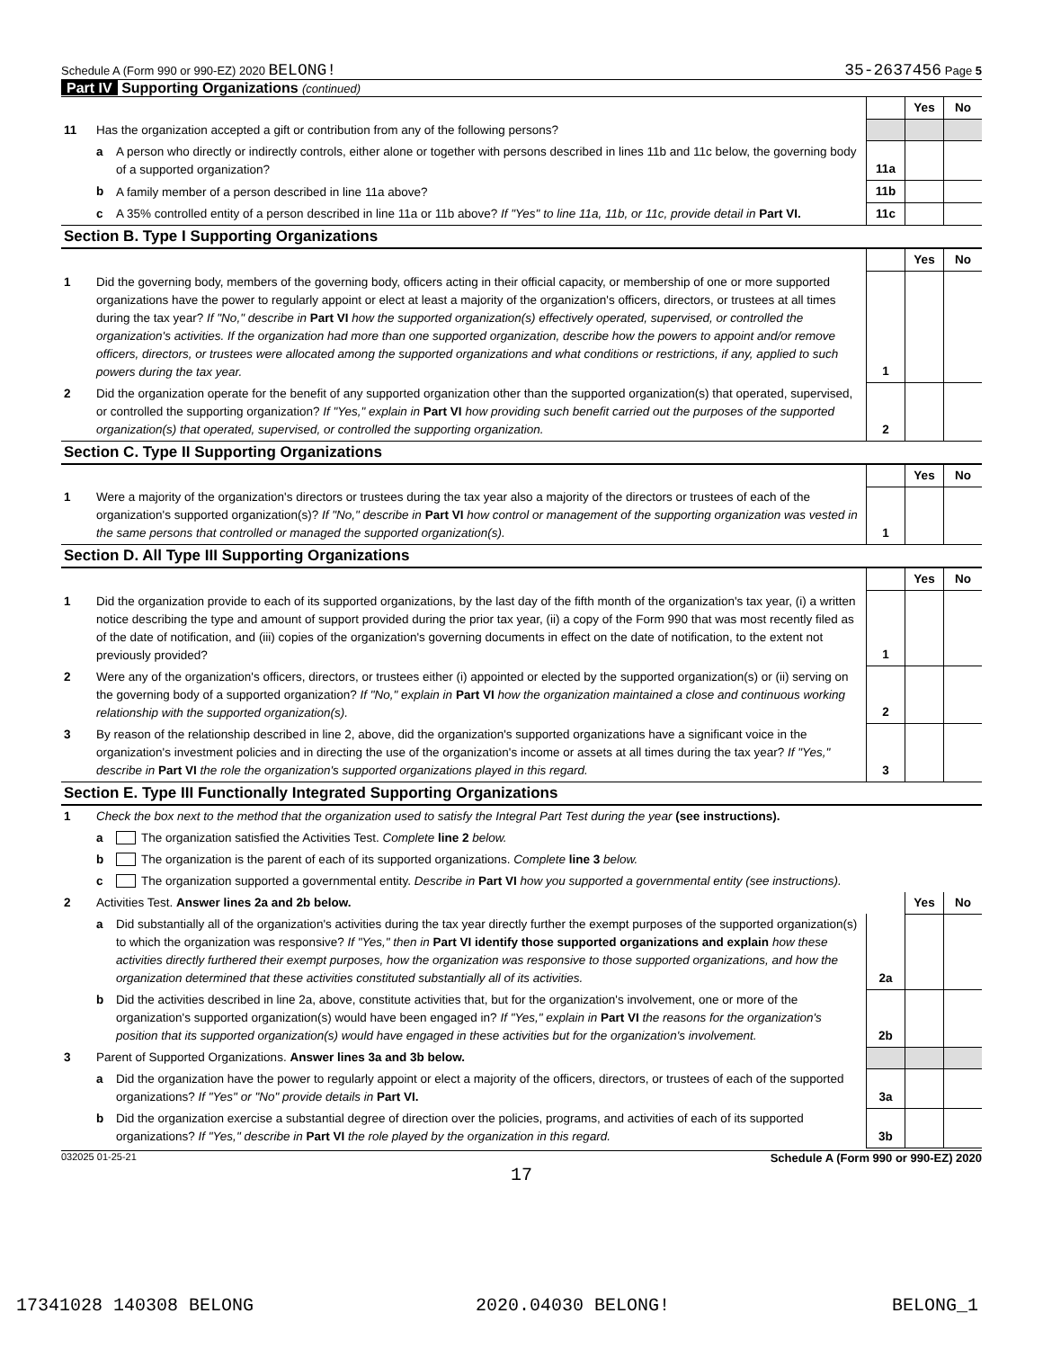Schedule A (Form 990 or 990-EZ) 2020 BELONG! 35-2637456 Page 5
Part IV Supporting Organizations (continued)
| | | | | Yes | No |
| 11 | Has the organization accepted a gift or contribution from any of the following persons? | | | | |
| | a | A person who directly or indirectly controls, either alone or together with persons described in lines 11b and 11c below, the governing body of a supported organization? | 11a | | |
| | b | A family member of a person described in line 11a above? | 11b | | |
| | c | A 35% controlled entity of a person described in line 11a or 11b above? If "Yes" to line 11a, 11b, or 11c, provide detail in Part VI. | 11c | | |
| Section B. Type I Supporting Organizations | | | | | |
| | | | | Yes | No |
| 1 | Did the governing body, members of the governing body, officers acting in their official capacity, or membership of one or more supported organizations have the power to regularly appoint or elect at least a majority of the organization's officers, directors, or trustees at all times during the tax year? If "No," describe in Part VI how the supported organization(s) effectively operated, supervised, or controlled the organization's activities. If the organization had more than one supported organization, describe how the powers to appoint and/or remove officers, directors, or trustees were allocated among the supported organizations and what conditions or restrictions, if any, applied to such powers during the tax year. | | 1 | | |
| 2 | Did the organization operate for the benefit of any supported organization other than the supported organization(s) that operated, supervised, or controlled the supporting organization? If "Yes," explain in Part VI how providing such benefit carried out the purposes of the supported organization(s) that operated, supervised, or controlled the supporting organization. | | 2 | | |
| Section C. Type II Supporting Organizations | | | | | |
| | | | | Yes | No |
| 1 | Were a majority of the organization's directors or trustees during the tax year also a majority of the directors or trustees of each of the organization's supported organization(s)? If "No," describe in Part VI how control or management of the supporting organization was vested in the same persons that controlled or managed the supported organization(s). | | 1 | | |
| Section D. All Type III Supporting Organizations | | | | | |
| | | | | Yes | No |
| 1 | Did the organization provide to each of its supported organizations, by the last day of the fifth month of the organization's tax year, (i) a written notice describing the type and amount of support provided during the prior tax year, (ii) a copy of the Form 990 that was most recently filed as of the date of notification, and (iii) copies of the organization's governing documents in effect on the date of notification, to the extent not previously provided? | | 1 | | |
| 2 | Were any of the organization's officers, directors, or trustees either (i) appointed or elected by the supported organization(s) or (ii) serving on the governing body of a supported organization? If "No," explain in Part VI how the organization maintained a close and continuous working relationship with the supported organization(s). | | 2 | | |
| 3 | By reason of the relationship described in line 2, above, did the organization's supported organizations have a significant voice in the organization's investment policies and in directing the use of the organization's income or assets at all times during the tax year? If "Yes," describe in Part VI the role the organization's supported organizations played in this regard. | | 3 | | |
| Section E. Type III Functionally Integrated Supporting Organizations | | | | | |
| 1 | Check the box next to the method that the organization used to satisfy the Integral Part Test during the year (see instructions). | | | | |
| | a | The organization satisfied the Activities Test. Complete line 2 below. | | | |
| | b | The organization is the parent of each of its supported organizations. Complete line 3 below. | | | |
| | c | The organization supported a governmental entity. Describe in Part VI how you supported a governmental entity (see instructions). | | | |
| 2 | Activities Test. Answer lines 2a and 2b below. | | | Yes | No |
| | a | Did substantially all of the organization's activities during the tax year directly further the exempt purposes of the supported organization(s) to which the organization was responsive? If "Yes," then in Part VI identify those supported organizations and explain how these activities directly furthered their exempt purposes, how the organization was responsive to those supported organizations, and how the organization determined that these activities constituted substantially all of its activities. | 2a | | |
| | b | Did the activities described in line 2a, above, constitute activities that, but for the organization's involvement, one or more of the organization's supported organization(s) would have been engaged in? If "Yes," explain in Part VI the reasons for the organization's position that its supported organization(s) would have engaged in these activities but for the organization's involvement. | 2b | | |
| 3 | Parent of Supported Organizations. Answer lines 3a and 3b below. | | | | |
| | a | Did the organization have the power to regularly appoint or elect a majority of the officers, directors, or trustees of each of the supported organizations? If "Yes" or "No" provide details in Part VI. | 3a | | |
| | b | Did the organization exercise a substantial degree of direction over the policies, programs, and activities of each of its supported organizations? If "Yes," describe in Part VI the role played by the organization in this regard. | 3b | | |
032025 01-25-21 Schedule A (Form 990 or 990-EZ) 2020
17
17341028 140308 BELONG 2020.04030 BELONG! BELONG_1